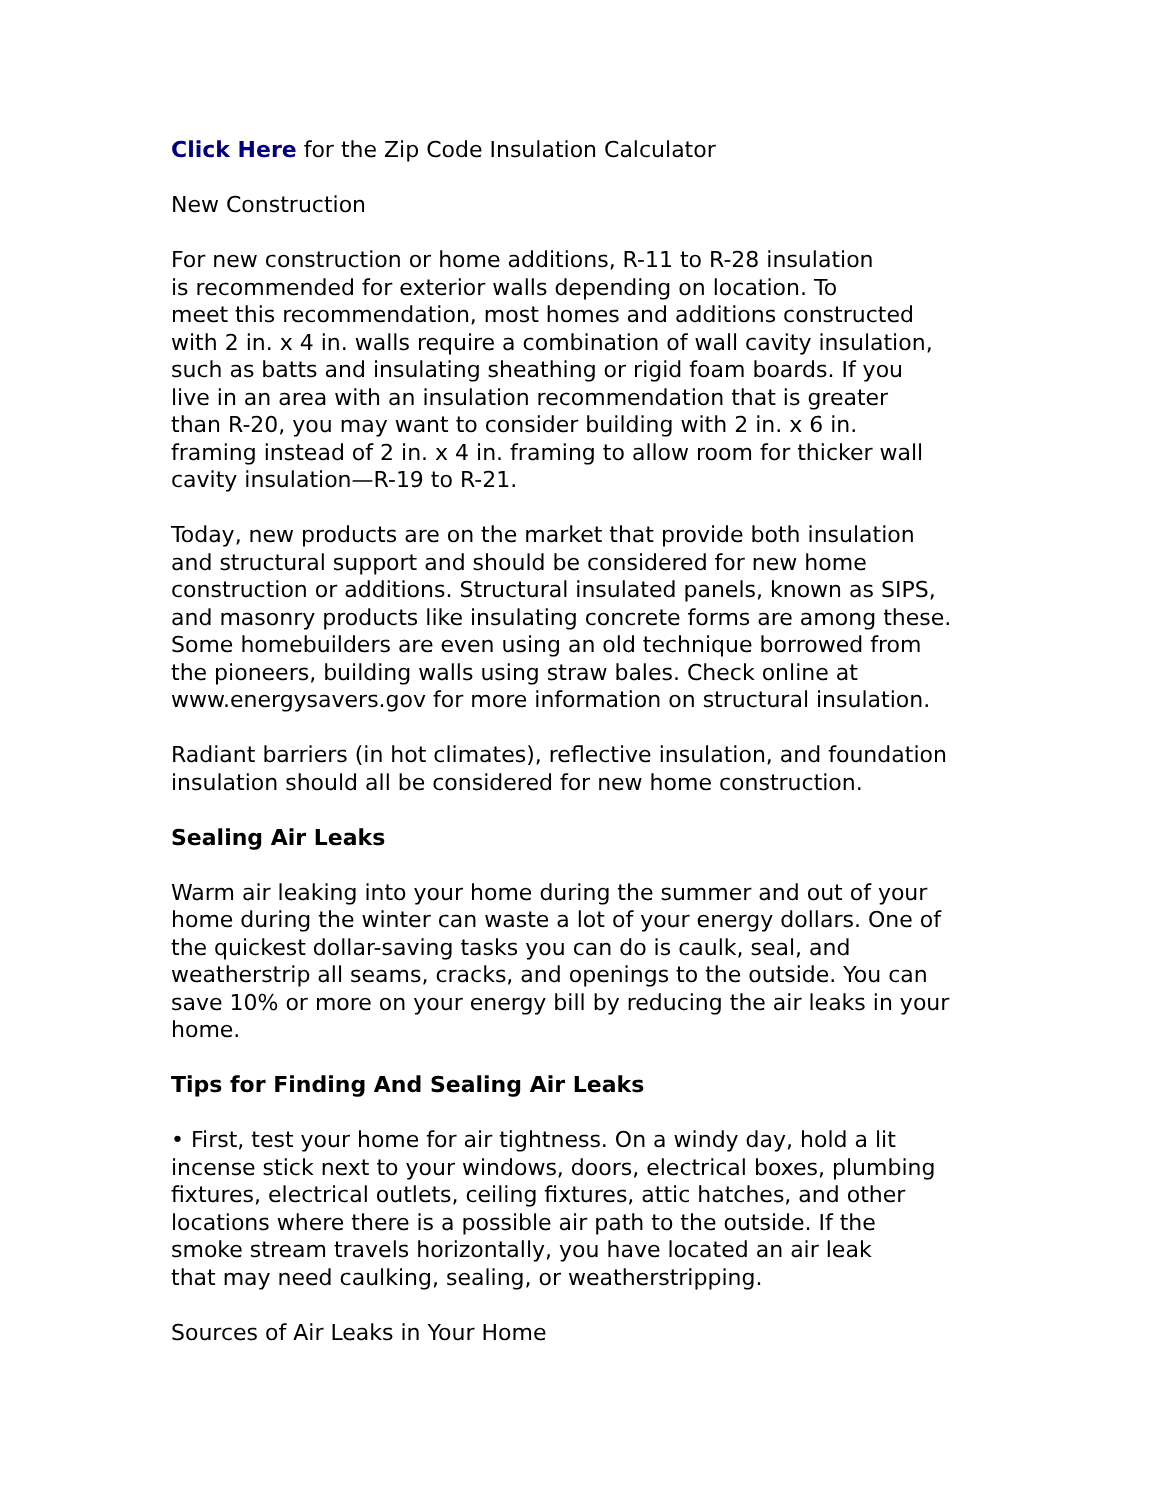Click Here for the Zip Code Insulation Calculator
New Construction
For new construction or home additions, R-11 to R-28 insulation
is recommended for exterior walls depending on location. To
meet this recommendation, most homes and additions constructed
with 2 in. x 4 in. walls require a combination of wall cavity insulation,
such as batts and insulating sheathing or rigid foam boards. If you
live in an area with an insulation recommendation that is greater
than R-20, you may want to consider building with 2 in. x 6 in.
framing instead of 2 in. x 4 in. framing to allow room for thicker wall
cavity insulation—R-19 to R-21.
Today, new products are on the market that provide both insulation
and structural support and should be considered for new home
construction or additions. Structural insulated panels, known as SIPS,
and masonry products like insulating concrete forms are among these.
Some homebuilders are even using an old technique borrowed from
the pioneers, building walls using straw bales. Check online at
www.energysavers.gov for more information on structural insulation.
Radiant barriers (in hot climates), reflective insulation, and foundation
insulation should all be considered for new home construction.
Sealing Air Leaks
Warm air leaking into your home during the summer and out of your
home during the winter can waste a lot of your energy dollars. One of
the quickest dollar-saving tasks you can do is caulk, seal, and
weatherstrip all seams, cracks, and openings to the outside. You can
save 10% or more on your energy bill by reducing the air leaks in your
home.
Tips for Finding And Sealing Air Leaks
• First, test your home for air tightness. On a windy day, hold a lit
incense stick next to your windows, doors, electrical boxes, plumbing
fixtures, electrical outlets, ceiling fixtures, attic hatches, and other
locations where there is a possible air path to the outside. If the
smoke stream travels horizontally, you have located an air leak
that may need caulking, sealing, or weatherstripping.
Sources of Air Leaks in Your Home